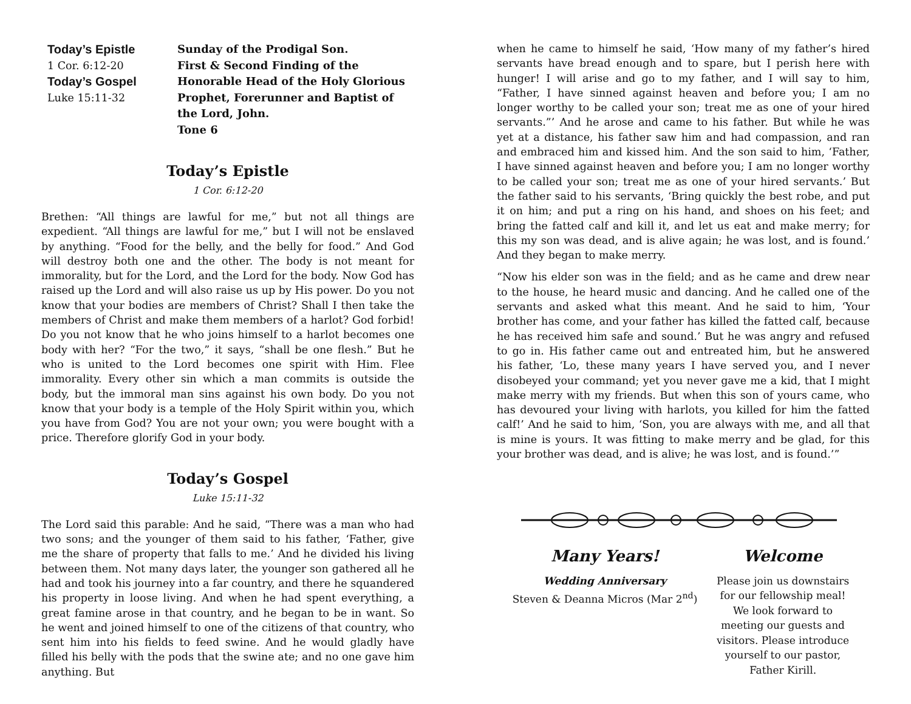Today’s Epistle
1 Cor. 6:12-20
Today’s Gospel
Luke 15:11-32
Sunday of the Prodigal Son.
First & Second Finding of the
Honorable Head of the Holy Glorious
Prophet, Forerunner and Baptist of
the Lord, John.
Tone 6
Today’s Epistle
1 Cor. 6:12-20
Brethen: “All things are lawful for me,” but not all things are expedient. “All things are lawful for me,” but I will not be enslaved by anything. “Food for the belly, and the belly for food.” And God will destroy both one and the other. The body is not meant for immorality, but for the Lord, and the Lord for the body. Now God has raised up the Lord and will also raise us up by His power. Do you not know that your bodies are members of Christ? Shall I then take the members of Christ and make them members of a harlot? God forbid! Do you not know that he who joins himself to a harlot becomes one body with her? “For the two,” it says, “shall be one flesh.” But he who is united to the Lord becomes one spirit with Him. Flee immorality. Every other sin which a man commits is outside the body, but the immoral man sins against his own body. Do you not know that your body is a temple of the Holy Spirit within you, which you have from God? You are not your own; you were bought with a price. Therefore glorify God in your body.
Today’s Gospel
Luke 15:11-32
The Lord said this parable: And he said, “There was a man who had two sons; and the younger of them said to his father, ‘Father, give me the share of property that falls to me.’ And he divided his living between them. Not many days later, the younger son gathered all he had and took his journey into a far country, and there he squandered his property in loose living. And when he had spent everything, a great famine arose in that country, and he began to be in want. So he went and joined himself to one of the citizens of that country, who sent him into his fields to feed swine. And he would gladly have filled his belly with the pods that the swine ate; and no one gave him anything. But
when he came to himself he said, ‘How many of my father’s hired servants have bread enough and to spare, but I perish here with hunger! I will arise and go to my father, and I will say to him, “Father, I have sinned against heaven and before you; I am no longer worthy to be called your son; treat me as one of your hired servants.”’ And he arose and came to his father. But while he was yet at a distance, his father saw him and had compassion, and ran and embraced him and kissed him. And the son said to him, ‘Father, I have sinned against heaven and before you; I am no longer worthy to be called your son; treat me as one of your hired servants.’ But the father said to his servants, ‘Bring quickly the best robe, and put it on him; and put a ring on his hand, and shoes on his feet; and bring the fatted calf and kill it, and let us eat and make merry; for this my son was dead, and is alive again; he was lost, and is found.’ And they began to make merry.
“Now his elder son was in the field; and as he came and drew near to the house, he heard music and dancing. And he called one of the servants and asked what this meant. And he said to him, ‘Your brother has come, and your father has killed the fatted calf, because he has received him safe and sound.’ But he was angry and refused to go in. His father came out and entreated him, but he answered his father, ‘Lo, these many years I have served you, and I never disobeyed your command; yet you never gave me a kid, that I might make merry with my friends. But when this son of yours came, who has devoured your living with harlots, you killed for him the fatted calf!’ And he said to him, ‘Son, you are always with me, and all that is mine is yours. It was fitting to make merry and be glad, for this your brother was dead, and is alive; he was lost, and is found.’”
Many Years!
Wedding Anniversary
Steven & Deanna Micros (Mar 2<sup>nd</sup>)
Welcome
Please join us downstairs for our fellowship meal! We look forward to meeting our guests and visitors. Please introduce yourself to our pastor, Father Kirill.